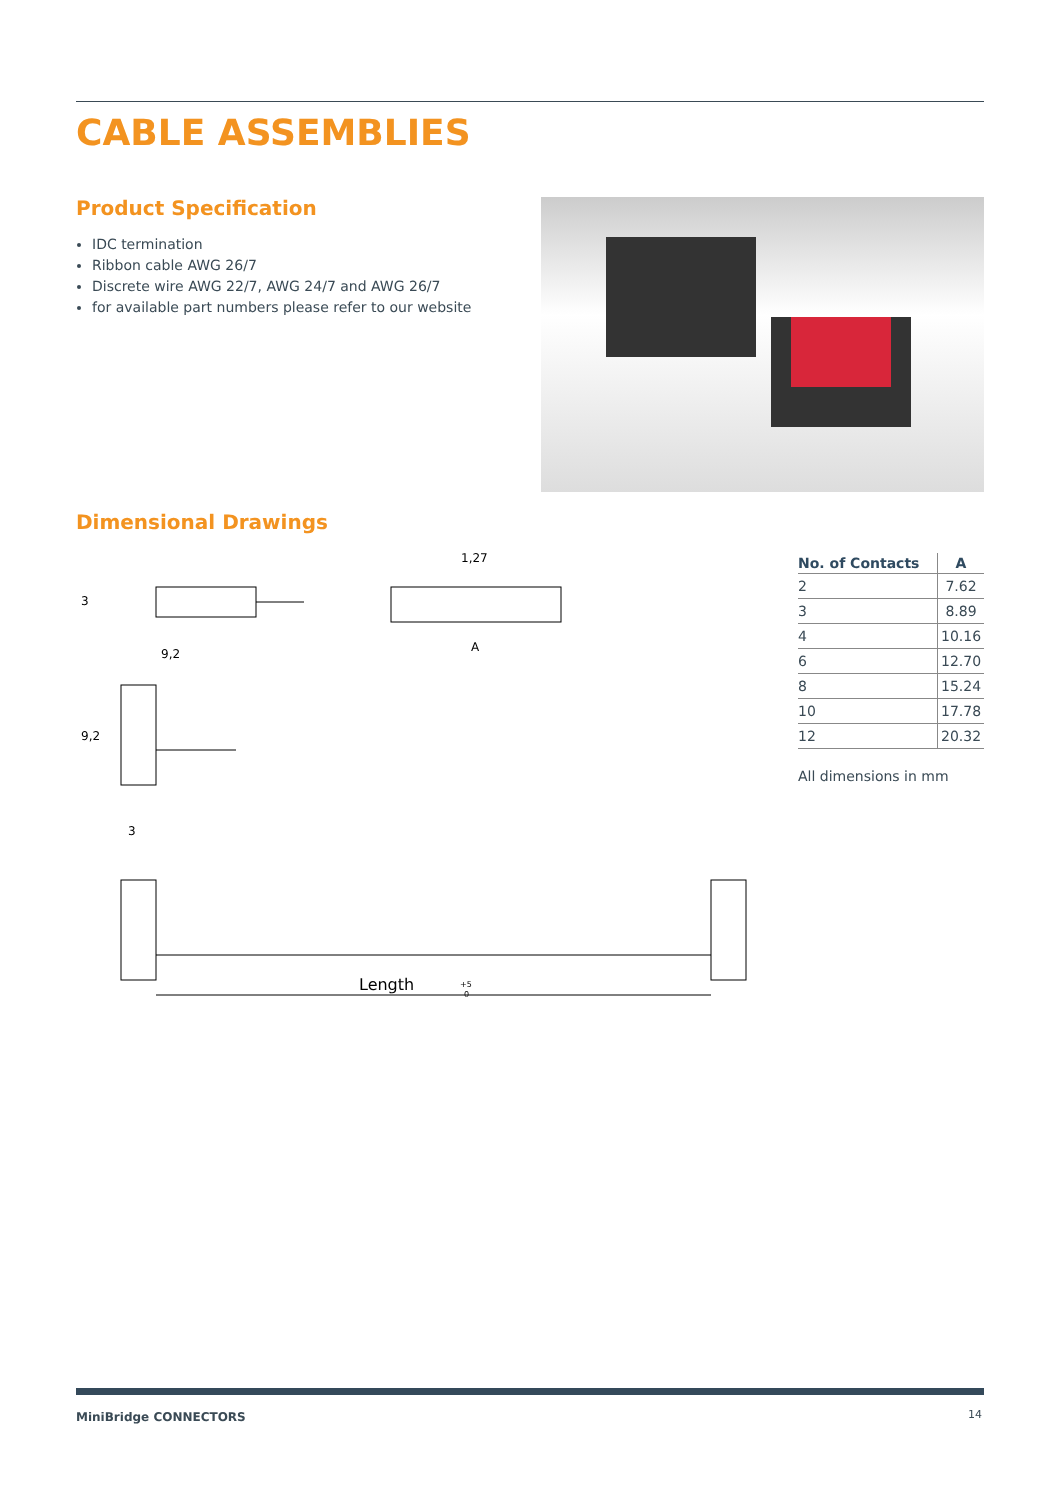CABLE ASSEMBLIES
Product Specification
IDC termination
Ribbon cable AWG 26/7
Discrete wire AWG 22/7, AWG 24/7 and AWG 26/7
for available part numbers please refer to our website
Dimensional Drawings
9,2
3
A
1,27
3
9,2
Length
+5
0
| No. of Contacts | A |
| --- | --- |
| 2 | 7.62 |
| 3 | 8.89 |
| 4 | 10.16 |
| 6 | 12.70 |
| 8 | 15.24 |
| 10 | 17.78 |
| 12 | 20.32 |
All dimensions in mm
MiniBridge CONNECTORS 14